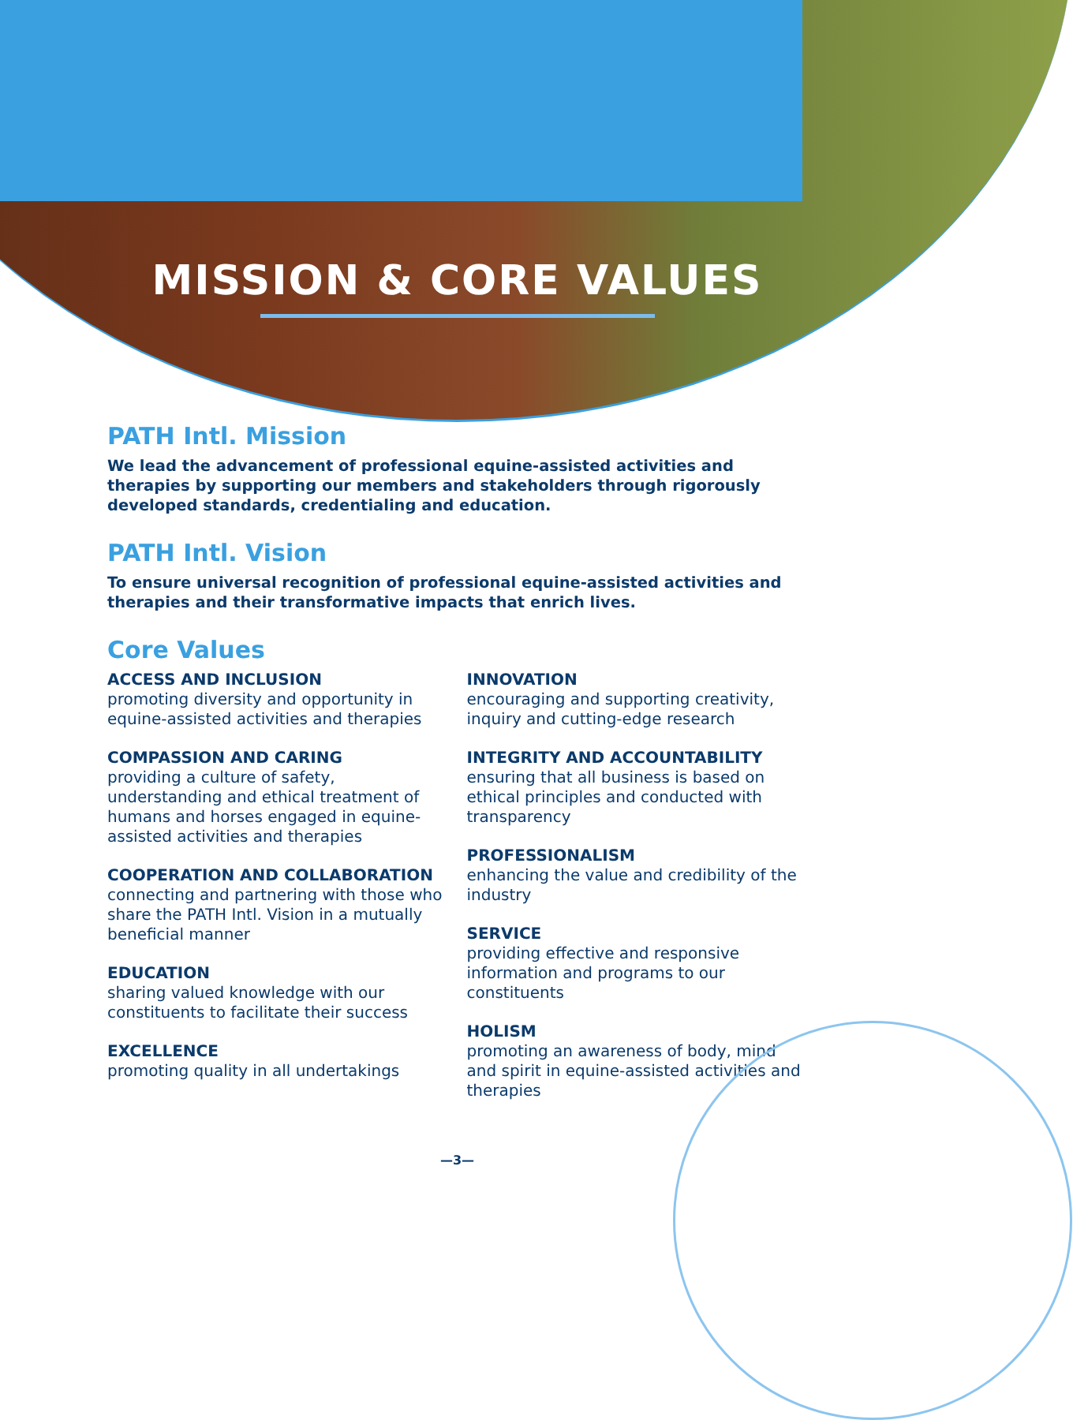MISSION & CORE VALUES
PATH Intl. Mission
We lead the advancement of professional equine-assisted activities and therapies by supporting our members and stakeholders through rigorously developed standards, credentialing and education.
PATH Intl. Vision
To ensure universal recognition of professional equine-assisted activities and therapies and their transformative impacts that enrich lives.
Core Values
ACCESS AND INCLUSION
promoting diversity and opportunity in equine-assisted activities and therapies
COMPASSION AND CARING
providing a culture of safety, understanding and ethical treatment of humans and horses engaged in equine-assisted activities and therapies
COOPERATION AND COLLABORATION
connecting and partnering with those who share the PATH Intl. Vision in a mutually beneficial manner
EDUCATION
sharing valued knowledge with our constituents to facilitate their success
EXCELLENCE
promoting quality in all undertakings
INNOVATION
encouraging and supporting creativity, inquiry and cutting-edge research
INTEGRITY AND ACCOUNTABILITY
ensuring that all business is based on ethical principles and conducted with transparency
PROFESSIONALISM
enhancing the value and credibility of the industry
SERVICE
providing effective and responsive information and programs to our constituents
HOLISM
promoting an awareness of body, mind and spirit in equine-assisted activities and therapies
—3—